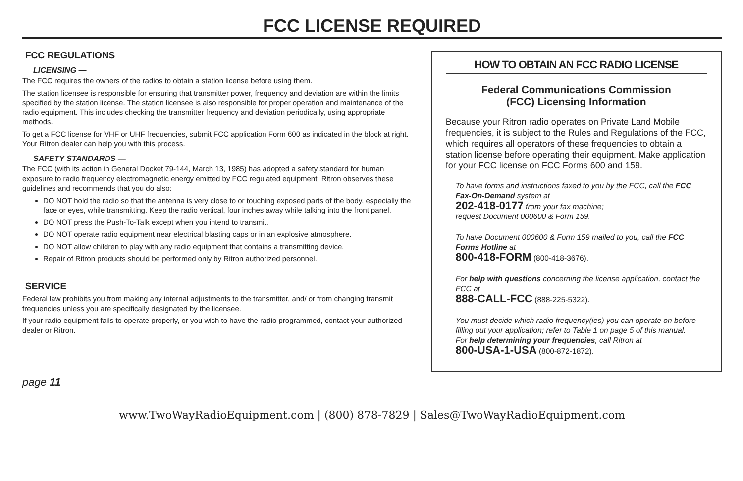FCC LICENSE REQUIRED
FCC REGULATIONS
LICENSING —
The FCC requires the owners of the radios to obtain a station license before using them.
The station licensee is responsible for ensuring that transmitter power, frequency and deviation are within the limits specified by the station license. The station licensee is also responsible for proper operation and maintenance of the radio equipment. This includes checking the transmitter frequency and deviation periodically, using appropriate methods.
To get a FCC license for VHF or UHF frequencies, submit FCC application Form 600 as indicated in the block at right. Your Ritron dealer can help you with this process.
SAFETY STANDARDS —
The FCC (with its action in General Docket 79-144, March 13, 1985) has adopted a safety standard for human exposure to radio frequency electromagnetic energy emitted by FCC regulated equipment. Ritron observes these guidelines and recommends that you do also:
DO NOT hold the radio so that the antenna is very close to or touching exposed parts of the body, especially the face or eyes, while transmitting. Keep the radio vertical, four inches away while talking into the front panel.
DO NOT press the Push-To-Talk except when you intend to transmit.
DO NOT operate radio equipment near electrical blasting caps or in an explosive atmosphere.
DO NOT allow children to play with any radio equipment that contains a transmitting device.
Repair of Ritron products should be performed only by Ritron authorized personnel.
SERVICE
Federal law prohibits you from making any internal adjustments to the transmitter, and/ or from changing transmit frequencies unless you are specifically designated by the licensee.
If your radio equipment fails to operate properly, or you wish to have the radio programmed, contact your authorized dealer or Ritron.
HOW TO OBTAIN AN FCC RADIO LICENSE
Federal Communications Commission
(FCC) Licensing Information
Because your Ritron radio operates on Private Land Mobile frequencies, it is subject to the Rules and Regulations of the FCC, which requires all operators of these frequencies to obtain a station license before operating their equipment. Make application for your FCC license on FCC Forms 600 and 159.
To have forms and instructions faxed to you by the FCC, call the FCC Fax-On-Demand system at
202-418-0177 from your fax machine;
request Document 000600 & Form 159.
To have Document 000600 & Form 159 mailed to you, call the FCC Forms Hotline at
800-418-FORM (800-418-3676).
For help with questions concerning the license application, contact the FCC at
888-CALL-FCC (888-225-5322).
You must decide which radio frequency(ies) you can operate on before filling out your application; refer to Table 1 on page 5 of this manual.
For help determining your frequencies, call Ritron at
800-USA-1-USA (800-872-1872).
page 11
www.TwoWayRadioEquipment.com | (800) 878-7829 | Sales@TwoWayRadioEquipment.com